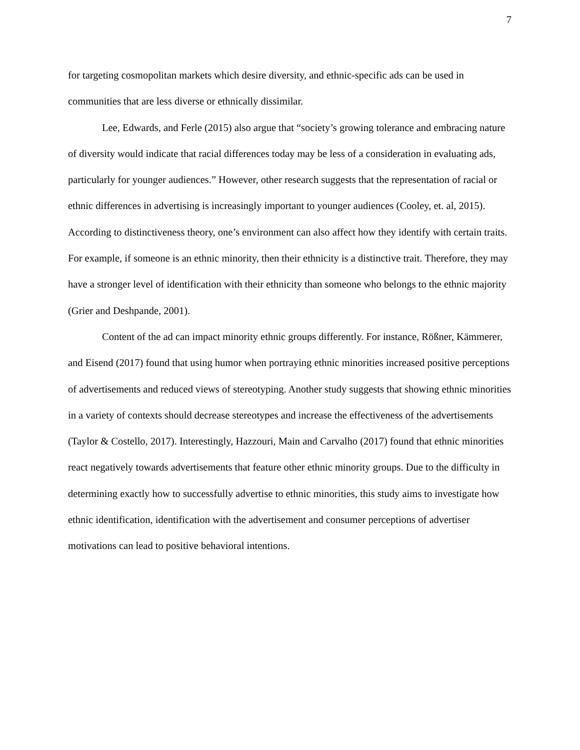7
for targeting cosmopolitan markets which desire diversity, and ethnic-specific ads can be used in communities that are less diverse or ethnically dissimilar.
Lee, Edwards, and Ferle (2015) also argue that “society’s growing tolerance and embracing nature of diversity would indicate that racial differences today may be less of a consideration in evaluating ads, particularly for younger audiences.” However, other research suggests that the representation of racial or ethnic differences in advertising is increasingly important to younger audiences (Cooley, et. al, 2015). According to distinctiveness theory, one’s environment can also affect how they identify with certain traits. For example, if someone is an ethnic minority, then their ethnicity is a distinctive trait. Therefore, they may have a stronger level of identification with their ethnicity than someone who belongs to the ethnic majority (Grier and Deshpande, 2001).
Content of the ad can impact minority ethnic groups differently. For instance, Rößner, Kämmerer, and Eisend (2017) found that using humor when portraying ethnic minorities increased positive perceptions of advertisements and reduced views of stereotyping. Another study suggests that showing ethnic minorities in a variety of contexts should decrease stereotypes and increase the effectiveness of the advertisements (Taylor & Costello, 2017). Interestingly, Hazzouri, Main and Carvalho (2017) found that ethnic minorities react negatively towards advertisements that feature other ethnic minority groups. Due to the difficulty in determining exactly how to successfully advertise to ethnic minorities, this study aims to investigate how ethnic identification, identification with the advertisement and consumer perceptions of advertiser motivations can lead to positive behavioral intentions.